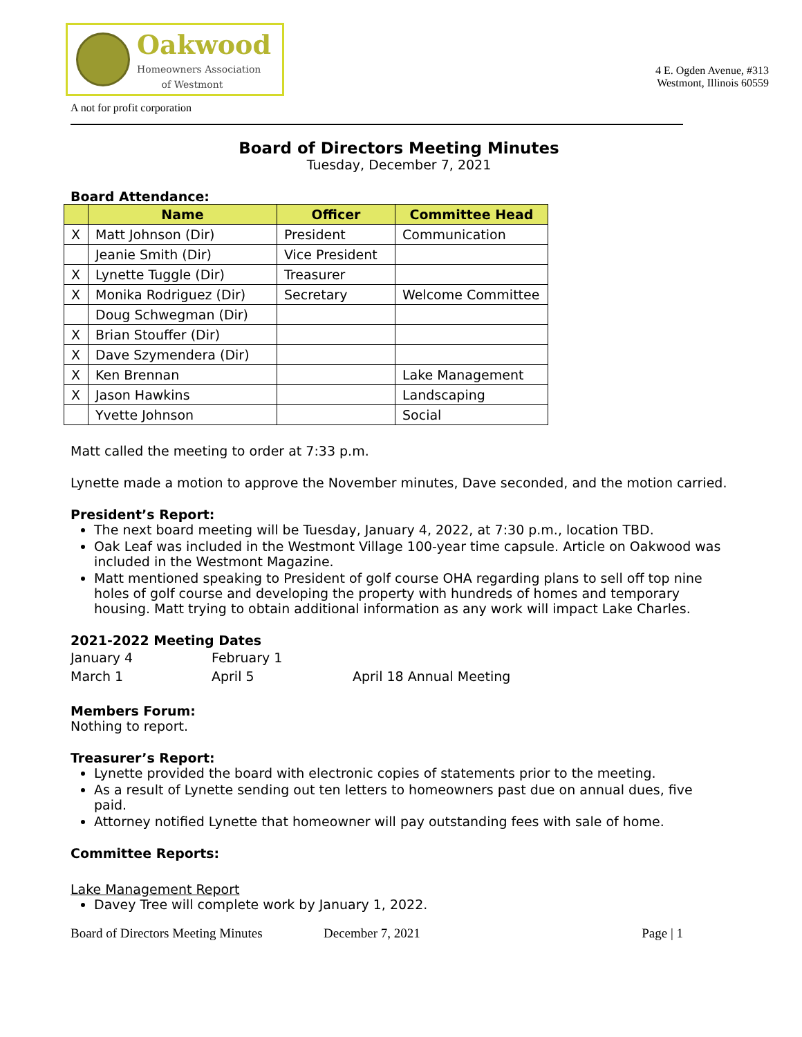Oakwood
Homeowners Association
of Westmont
4 E. Ogden Avenue, #313
Westmont, Illinois 60559
A not for profit corporation
Board of Directors Meeting Minutes
Tuesday, December 7, 2021
Board Attendance:
| | Name | Officer | Committee Head |
| --- | --- | --- | --- |
| X | Matt Johnson (Dir) | President | Communication |
| | Jeanie Smith (Dir) | Vice President | |
| X | Lynette Tuggle (Dir) | Treasurer | |
| X | Monika Rodriguez (Dir) | Secretary | Welcome Committee |
| | Doug Schwegman (Dir) | | |
| X | Brian Stouffer (Dir) | | |
| X | Dave Szymendera (Dir) | | |
| X | Ken Brennan | | Lake Management |
| X | Jason Hawkins | | Landscaping |
| | Yvette Johnson | | Social |
Matt called the meeting to order at 7:33 p.m.
Lynette made a motion to approve the November minutes, Dave seconded, and the motion carried.
President’s Report:
The next board meeting will be Tuesday, January 4, 2022, at 7:30 p.m., location TBD.
Oak Leaf was included in the Westmont Village 100-year time capsule. Article on Oakwood was included in the Westmont Magazine.
Matt mentioned speaking to President of golf course OHA regarding plans to sell off top nine holes of golf course and developing the property with hundreds of homes and temporary housing. Matt trying to obtain additional information as any work will impact Lake Charles.
2021-2022 Meeting Dates
| January 4 | February 1 | |
| March 1 | April 5 | April 18 Annual Meeting |
Members Forum:
Nothing to report.
Treasurer’s Report:
Lynette provided the board with electronic copies of statements prior to the meeting.
As a result of Lynette sending out ten letters to homeowners past due on annual dues, five paid.
Attorney notified Lynette that homeowner will pay outstanding fees with sale of home.
Committee Reports:
Lake Management Report
Davey Tree will complete work by January 1, 2022.
Board of Directors Meeting Minutes December 7, 2021 Page | 1